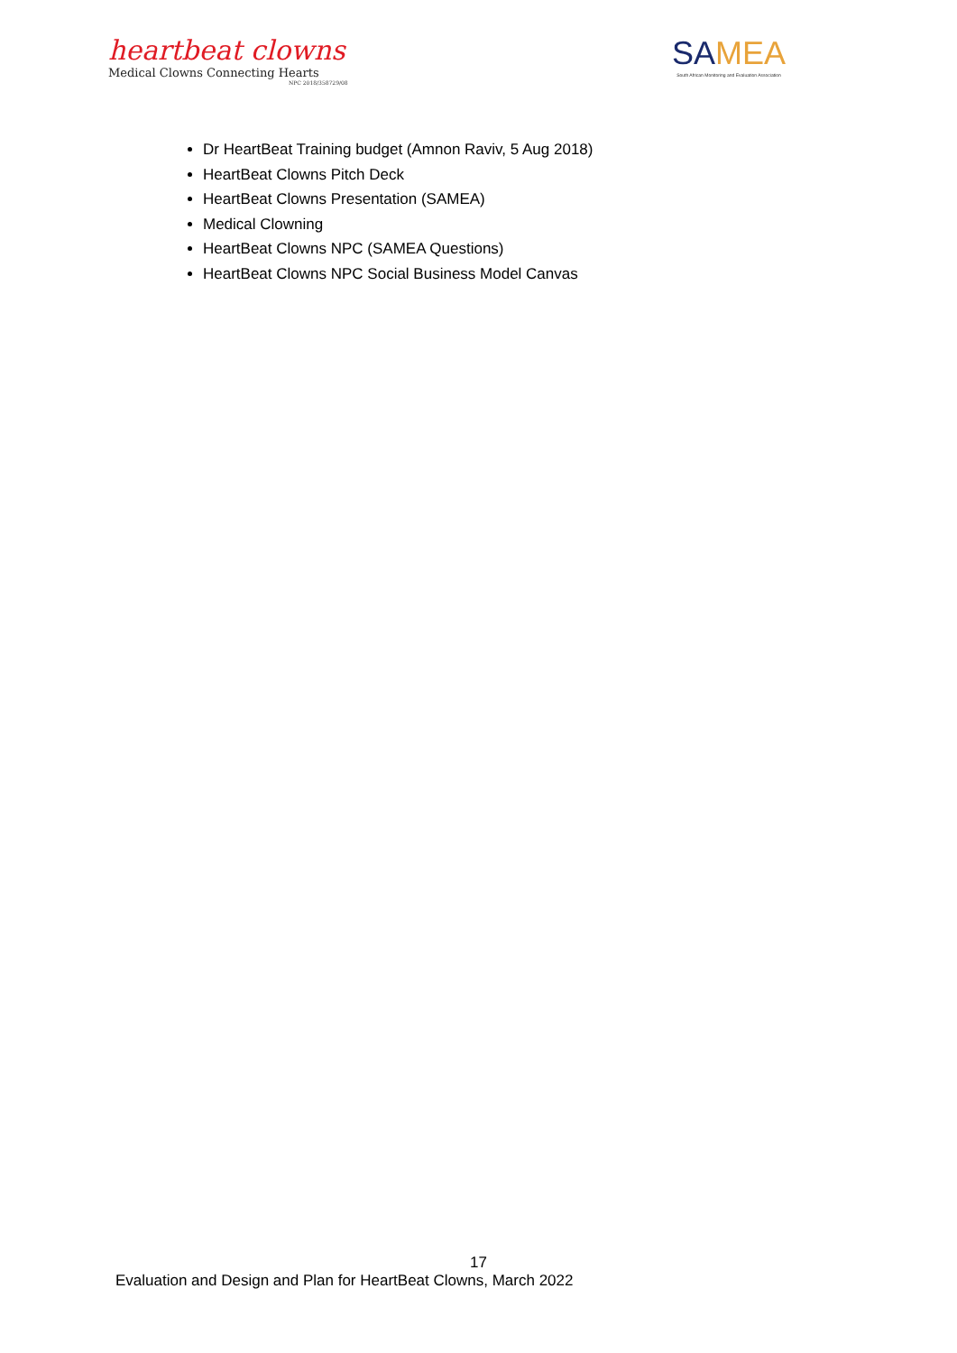heartbeat clowns
Medical Clowns Connecting Hearts
NPC 2018/358729/08
SAMEA
South African Monitoring and Evaluation Association
Dr HeartBeat Training budget (Amnon Raviv, 5 Aug 2018)
HeartBeat Clowns Pitch Deck
HeartBeat Clowns Presentation (SAMEA)
Medical Clowning
HeartBeat Clowns NPC (SAMEA Questions)
HeartBeat Clowns NPC Social Business Model Canvas
17
Evaluation and Design and Plan for HeartBeat Clowns, March 2022